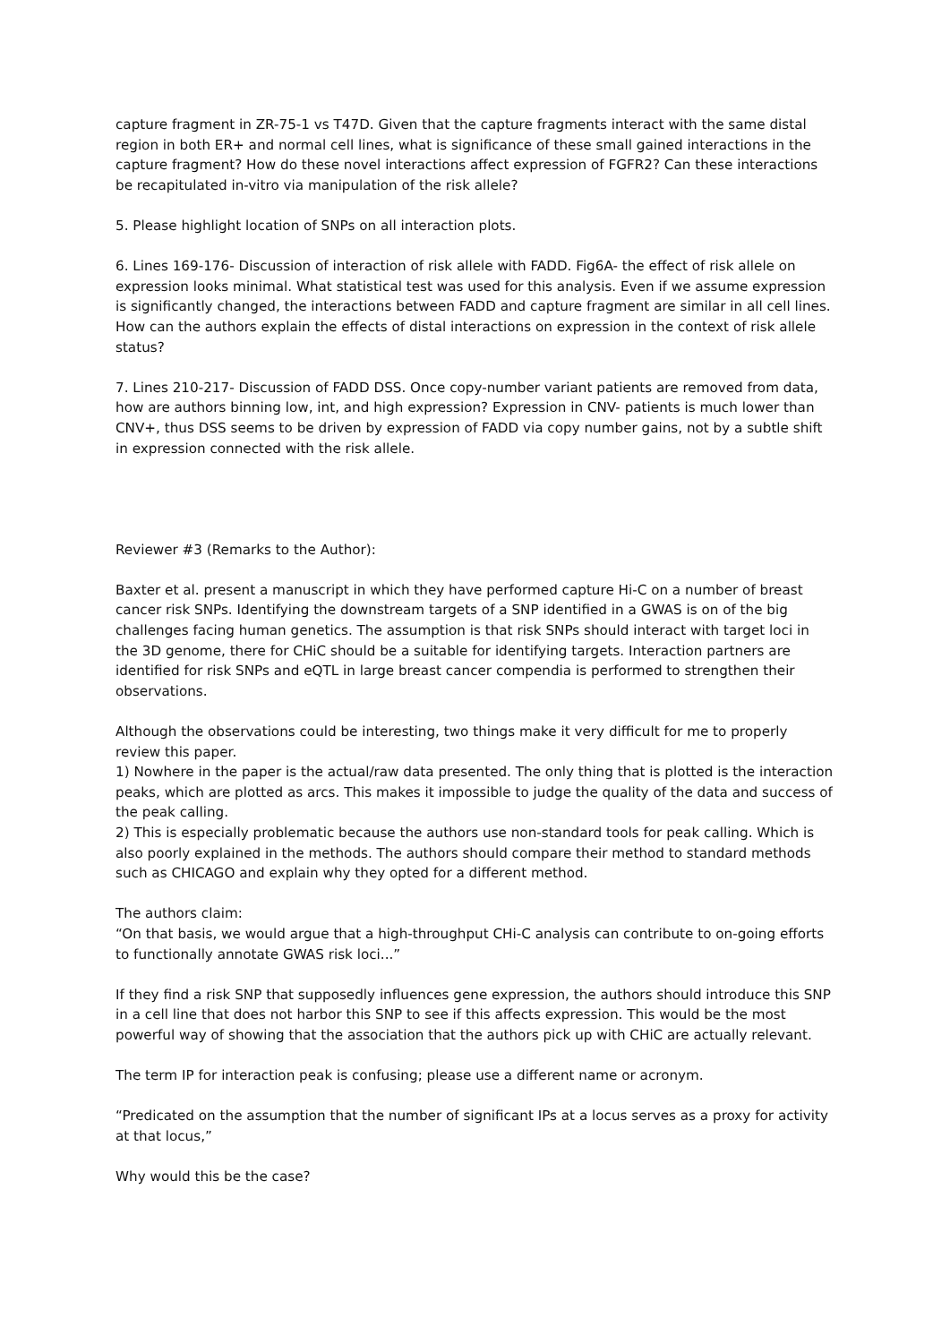capture fragment in ZR-75-1 vs T47D. Given that the capture fragments interact with the same distal region in both ER+ and normal cell lines, what is significance of these small gained interactions in the capture fragment? How do these novel interactions affect expression of FGFR2? Can these interactions be recapitulated in-vitro via manipulation of the risk allele?
5. Please highlight location of SNPs on all interaction plots.
6. Lines 169-176- Discussion of interaction of risk allele with FADD. Fig6A- the effect of risk allele on expression looks minimal. What statistical test was used for this analysis. Even if we assume expression is significantly changed, the interactions between FADD and capture fragment are similar in all cell lines. How can the authors explain the effects of distal interactions on expression in the context of risk allele status?
7. Lines 210-217- Discussion of FADD DSS. Once copy-number variant patients are removed from data, how are authors binning low, int, and high expression? Expression in CNV- patients is much lower than CNV+, thus DSS seems to be driven by expression of FADD via copy number gains, not by a subtle shift in expression connected with the risk allele.
Reviewer #3 (Remarks to the Author):
Baxter et al. present a manuscript in which they have performed capture Hi-C on a number of breast cancer risk SNPs. Identifying the downstream targets of a SNP identified in a GWAS is on of the big challenges facing human genetics. The assumption is that risk SNPs should interact with target loci in the 3D genome, there for CHiC should be a suitable for identifying targets. Interaction partners are identified for risk SNPs and eQTL in large breast cancer compendia is performed to strengthen their observations.
Although the observations could be interesting, two things make it very difficult for me to properly review this paper.
1) Nowhere in the paper is the actual/raw data presented. The only thing that is plotted is the interaction peaks, which are plotted as arcs. This makes it impossible to judge the quality of the data and success of the peak calling.
2) This is especially problematic because the authors use non-standard tools for peak calling. Which is also poorly explained in the methods. The authors should compare their method to standard methods such as CHICAGO and explain why they opted for a different method.
The authors claim:
“On that basis, we would argue that a high-throughput CHi-C analysis can contribute to on-going efforts to functionally annotate GWAS risk loci...”
If they find a risk SNP that supposedly influences gene expression, the authors should introduce this SNP in a cell line that does not harbor this SNP to see if this affects expression. This would be the most powerful way of showing that the association that the authors pick up with CHiC are actually relevant.
The term IP for interaction peak is confusing; please use a different name or acronym.
“Predicated on the assumption that the number of significant IPs at a locus serves as a proxy for activity at that locus,”
Why would this be the case?